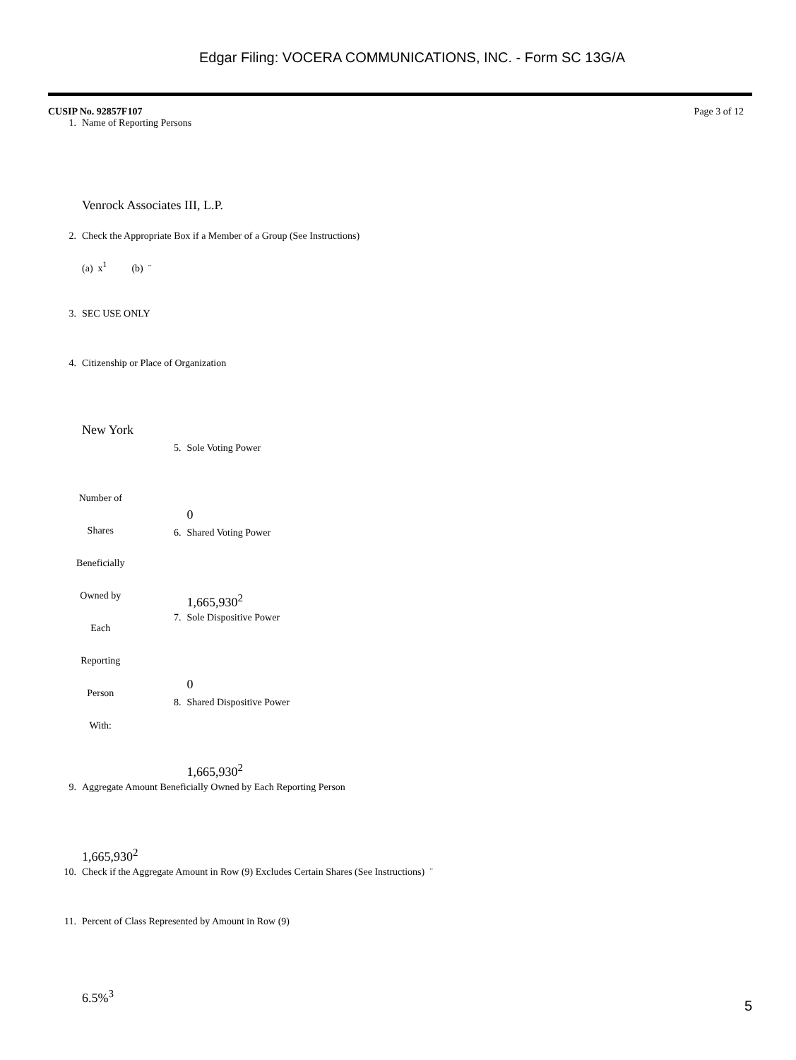Edgar Filing: VOCERA COMMUNICATIONS, INC. - Form SC 13G/A
CUSIP No. 92857F107 Page 3 of 12
| 1. | Name of Reporting Persons Venrock Associates III, L.P. | | |
| 2. | Check the Appropriate Box if a Member of a Group (See Instructions) (a) x<sup>1</sup> (b) ¨ | | |
| 3. | SEC USE ONLY | | |
| 4. | Citizenship or Place of Organization New York | | |
| Number of Shares Beneficially Owned by Each Reporting Person With: | | 5. | Sole Voting Power 0 |
| | | 6. | Shared Voting Power 1,665,930<sup>2</sup> |
| | | 7. | Sole Dispositive Power 0 |
| | | 8. | Shared Dispositive Power 1,665,930<sup>2</sup> |
| 9. | Aggregate Amount Beneficially Owned by Each Reporting Person 1,665,930<sup>2</sup> | | |
| 10. | Check if the Aggregate Amount in Row (9) Excludes Certain Shares (See Instructions) ¨ | | |
| 11. | Percent of Class Represented by Amount in Row (9) 6.5%<sup>3</sup> | | |
5